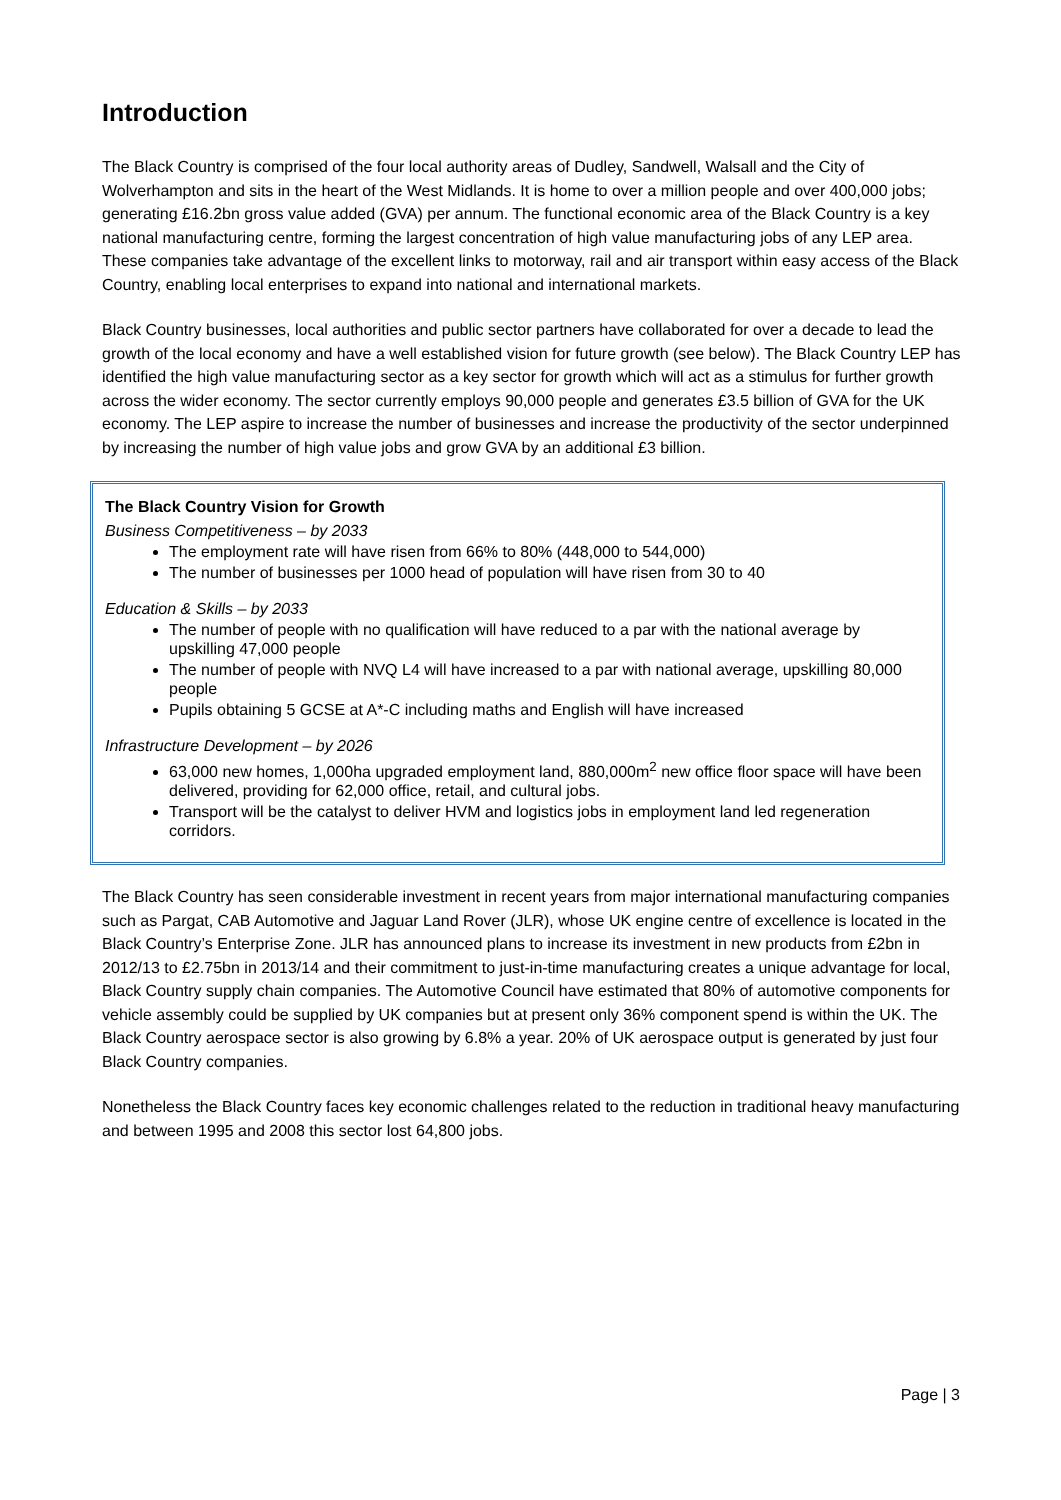Introduction
The Black Country is comprised of the four local authority areas of Dudley, Sandwell, Walsall and the City of Wolverhampton and sits in the heart of the West Midlands. It is home to over a million people and over 400,000 jobs; generating £16.2bn gross value added (GVA) per annum. The functional economic area of the Black Country is a key national manufacturing centre, forming the largest concentration of high value manufacturing jobs of any LEP area. These companies take advantage of the excellent links to motorway, rail and air transport within easy access of the Black Country, enabling local enterprises to expand into national and international markets.
Black Country businesses, local authorities and public sector partners have collaborated for over a decade to lead the growth of the local economy and have a well established vision for future growth (see below). The Black Country LEP has identified the high value manufacturing sector as a key sector for growth which will act as a stimulus for further growth across the wider economy. The sector currently employs 90,000 people and generates £3.5 billion of GVA for the UK economy. The LEP aspire to increase the number of businesses and increase the productivity of the sector underpinned by increasing the number of high value jobs and grow GVA by an additional £3 billion.
The Black Country Vision for Growth
Business Competitiveness – by 2033
The employment rate will have risen from 66% to 80% (448,000 to 544,000)
The number of businesses per 1000 head of population will have risen from 30 to 40
Education & Skills – by 2033
The number of people with no qualification will have reduced to a par with the national average by upskilling 47,000 people
The number of people with NVQ L4 will have increased to a par with national average, upskilling 80,000 people
Pupils obtaining 5 GCSE at A*-C including maths and English will have increased
Infrastructure Development – by 2026
63,000 new homes, 1,000ha upgraded employment land, 880,000m<sup>2</sup> new office floor space will have been delivered, providing for 62,000 office, retail, and cultural jobs.
Transport will be the catalyst to deliver HVM and logistics jobs in employment land led regeneration corridors.
The Black Country has seen considerable investment in recent years from major international manufacturing companies such as Pargat, CAB Automotive and Jaguar Land Rover (JLR), whose UK engine centre of excellence is located in the Black Country’s Enterprise Zone. JLR has announced plans to increase its investment in new products from £2bn in 2012/13 to £2.75bn in 2013/14 and their commitment to just-in-time manufacturing creates a unique advantage for local, Black Country supply chain companies. The Automotive Council have estimated that 80% of automotive components for vehicle assembly could be supplied by UK companies but at present only 36% component spend is within the UK. The Black Country aerospace sector is also growing by 6.8% a year. 20% of UK aerospace output is generated by just four Black Country companies.
Nonetheless the Black Country faces key economic challenges related to the reduction in traditional heavy manufacturing and between 1995 and 2008 this sector lost 64,800 jobs.
Page | 3